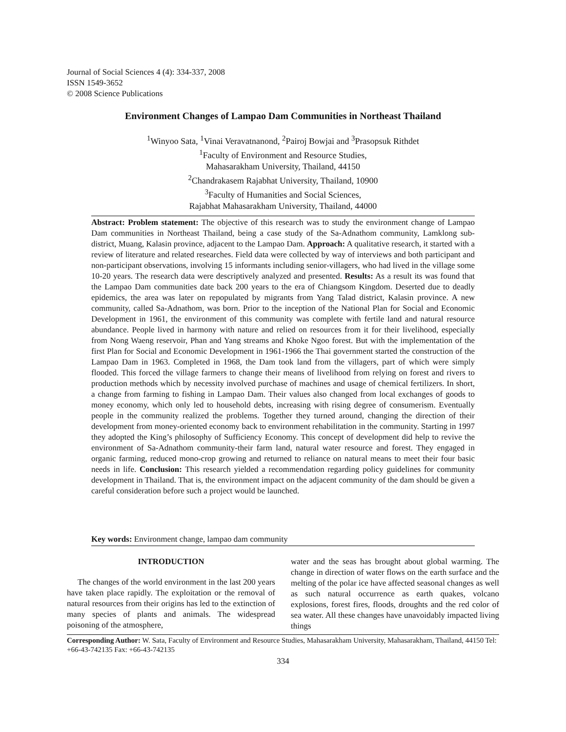Journal of Social Sciences 4 (4): 334-337, 2008
ISSN 1549-3652
© 2008 Science Publications
Environment Changes of Lampao Dam Communities in Northeast Thailand
<sup>1</sup> Winyoo Sata, <sup>1</sup>Vinai Veravatnanond, <sup>2</sup>Pairoj Bowjai and <sup>3</sup>Prasopsuk Rithdet
<sup>1</sup> Faculty of Environment and Resource Studies,
Mahasarakham University, Thailand, 44150
<sup>2</sup> Chandrakasem Rajabhat University, Thailand, 10900
<sup>3</sup> Faculty of Humanities and Social Sciences,
Rajabhat Mahasarakham University, Thailand, 44000
Abstract: Problem statement: The objective of this research was to study the environment change of Lampao Dam communities in Northeast Thailand, being a case study of the Sa-Adnathom community, Lamklong sub-district, Muang, Kalasin province, adjacent to the Lampao Dam. Approach: A qualitative research, it started with a review of literature and related researches. Field data were collected by way of interviews and both participant and non-participant observations, involving 15 informants including senior-villagers, who had lived in the village some 10-20 years. The research data were descriptively analyzed and presented. Results: As a result its was found that the Lampao Dam communities date back 200 years to the era of Chiangsom Kingdom. Deserted due to deadly epidemics, the area was later on repopulated by migrants from Yang Talad district, Kalasin province. A new community, called Sa-Adnathom, was born. Prior to the inception of the National Plan for Social and Economic Development in 1961, the environment of this community was complete with fertile land and natural resource abundance. People lived in harmony with nature and relied on resources from it for their livelihood, especially from Nong Waeng reservoir, Phan and Yang streams and Khoke Ngoo forest. But with the implementation of the first Plan for Social and Economic Development in 1961-1966 the Thai government started the construction of the Lampao Dam in 1963. Completed in 1968, the Dam took land from the villagers, part of which were simply flooded. This forced the village farmers to change their means of livelihood from relying on forest and rivers to production methods which by necessity involved purchase of machines and usage of chemical fertilizers. In short, a change from farming to fishing in Lampao Dam. Their values also changed from local exchanges of goods to money economy, which only led to household debts, increasing with rising degree of consumerism. Eventually people in the community realized the problems. Together they turned around, changing the direction of their development from money-oriented economy back to environment rehabilitation in the community. Starting in 1997 they adopted the King’s philosophy of Sufficiency Economy. This concept of development did help to revive the environment of Sa-Adnathom community-their farm land, natural water resource and forest. They engaged in organic farming, reduced mono-crop growing and returned to reliance on natural means to meet their four basic needs in life. Conclusion: This research yielded a recommendation regarding policy guidelines for community development in Thailand. That is, the environment impact on the adjacent community of the dam should be given a careful consideration before such a project would be launched.
Key words: Environment change, lampao dam community
INTRODUCTION
The changes of the world environment in the last 200 years have taken place rapidly. The exploitation or the removal of natural resources from their origins has led to the extinction of many species of plants and animals. The widespread poisoning of the atmosphere,
water and the seas has brought about global warming. The change in direction of water flows on the earth surface and the melting of the polar ice have affected seasonal changes as well as such natural occurrence as earth quakes, volcano explosions, forest fires, floods, droughts and the red color of sea water. All these changes have unavoidably impacted living things
Corresponding Author: W. Sata, Faculty of Environment and Resource Studies, Mahasarakham University, Mahasarakham, Thailand, 44150 Tel: +66-43-742135 Fax: +66-43-742135
334